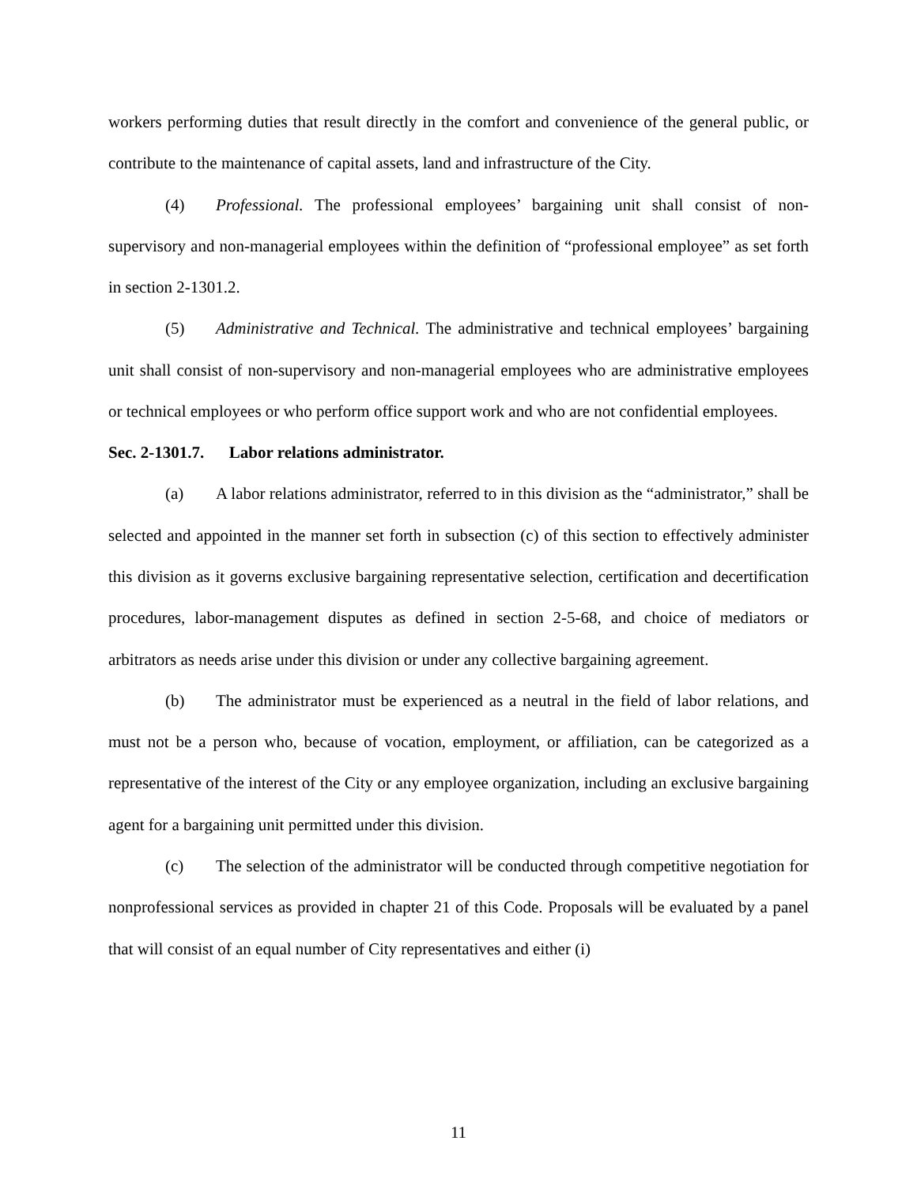workers performing duties that result directly in the comfort and convenience of the general public, or contribute to the maintenance of capital assets, land and infrastructure of the City.
(4) Professional. The professional employees’ bargaining unit shall consist of non-supervisory and non-managerial employees within the definition of “professional employee” as set forth in section 2-1301.2.
(5) Administrative and Technical. The administrative and technical employees’ bargaining unit shall consist of non-supervisory and non-managerial employees who are administrative employees or technical employees or who perform office support work and who are not confidential employees.
Sec. 2-1301.7. Labor relations administrator.
(a) A labor relations administrator, referred to in this division as the “administrator,” shall be selected and appointed in the manner set forth in subsection (c) of this section to effectively administer this division as it governs exclusive bargaining representative selection, certification and decertification procedures, labor-management disputes as defined in section 2-5-68, and choice of mediators or arbitrators as needs arise under this division or under any collective bargaining agreement.
(b) The administrator must be experienced as a neutral in the field of labor relations, and must not be a person who, because of vocation, employment, or affiliation, can be categorized as a representative of the interest of the City or any employee organization, including an exclusive bargaining agent for a bargaining unit permitted under this division.
(c) The selection of the administrator will be conducted through competitive negotiation for nonprofessional services as provided in chapter 21 of this Code. Proposals will be evaluated by a panel that will consist of an equal number of City representatives and either (i)
11